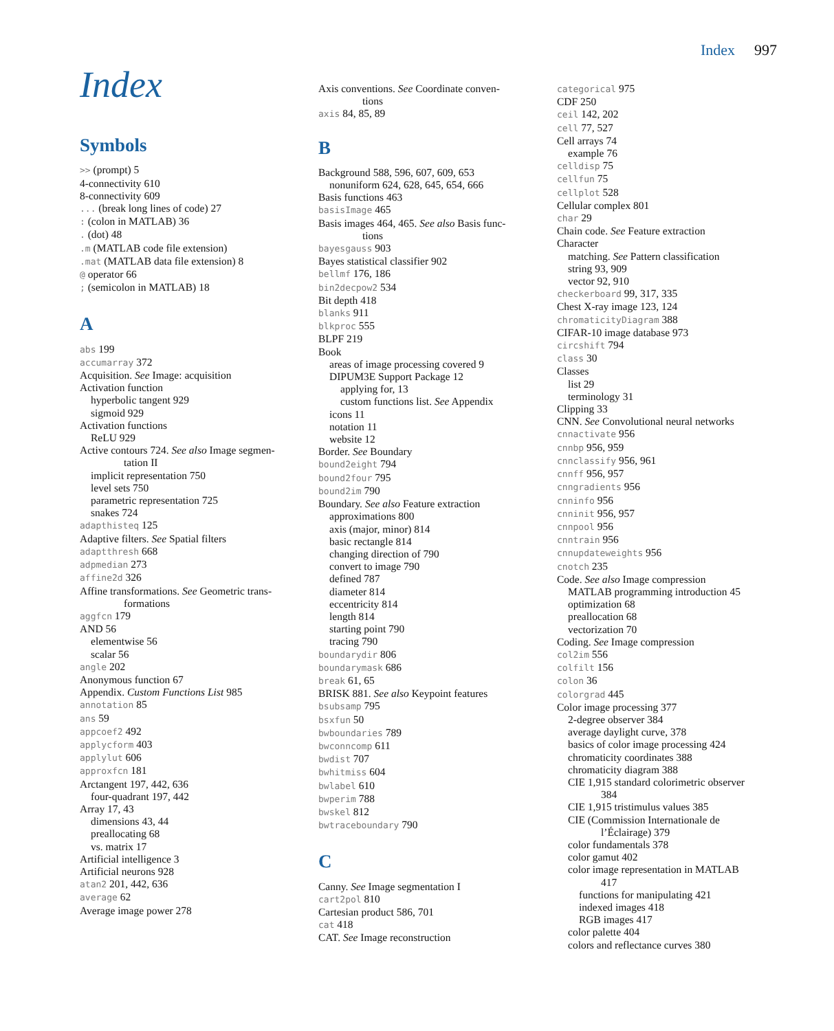Index 997
Index
Symbols
>> (prompt) 5
4-connectivity 610
8-connectivity 609
... (break long lines of code) 27
: (colon in MATLAB) 36
. (dot) 48
.m (MATLAB code file extension)
.mat (MATLAB data file extension) 8
@ operator 66
; (semicolon in MATLAB) 18
A
abs 199
accumarray 372
Acquisition. See Image: acquisition
Activation function
hyperbolic tangent 929
sigmoid 929
Activation functions
ReLU 929
Active contours 724. See also Image segmen-
tation II
implicit representation 750
level sets 750
parametric representation 725
snakes 724
adapthisteq 125
Adaptive filters. See Spatial filters
adaptthresh 668
adpmedian 273
affine2d 326
Affine transformations. See Geometric trans-
formations
aggfcn 179
AND 56
elementwise 56
scalar 56
angle 202
Anonymous function 67
Appendix. Custom Functions List 985
annotation 85
ans 59
appcoef2 492
applycform 403
applylut 606
approxfcn 181
Arctangent 197, 442, 636
four-quadrant 197, 442
Array 17, 43
dimensions 43, 44
preallocating 68
vs. matrix 17
Artificial intelligence 3
Artificial neurons 928
atan2 201, 442, 636
average 62
Average image power 278
Axis conventions. See Coordinate conven-
tions
axis 84, 85, 89
B
Background 588, 596, 607, 609, 653
nonuniform 624, 628, 645, 654, 666
Basis functions 463
basisImage 465
Basis images 464, 465. See also Basis func-
tions
bayesgauss 903
Bayes statistical classifier 902
bellmf 176, 186
bin2decpow2 534
Bit depth 418
blanks 911
blkproc 555
BLPF 219
Book
areas of image processing covered 9
DIPUM3E Support Package 12
applying for, 13
custom functions list. See Appendix
icons 11
notation 11
website 12
Border. See Boundary
bound2eight 794
bound2four 795
bound2im 790
Boundary. See also Feature extraction
approximations 800
axis (major, minor) 814
basic rectangle 814
changing direction of 790
convert to image 790
defined 787
diameter 814
eccentricity 814
length 814
starting point 790
tracing 790
boundarydir 806
boundarymask 686
break 61, 65
BRISK 881. See also Keypoint features
bsubsamp 795
bsxfun 50
bwboundaries 789
bwconncomp 611
bwdist 707
bwhitmiss 604
bwlabel 610
bwperim 788
bwskel 812
bwtraceboundary 790
C
Canny. See Image segmentation I
cart2pol 810
Cartesian product 586, 701
cat 418
CAT. See Image reconstruction
categorical 975
CDF 250
ceil 142, 202
cell 77, 527
Cell arrays 74
example 76
celldisp 75
cellfun 75
cellplot 528
Cellular complex 801
char 29
Chain code. See Feature extraction
Character
matching. See Pattern classification
string 93, 909
vector 92, 910
checkerboard 99, 317, 335
Chest X-ray image 123, 124
chromaticityDiagram 388
CIFAR-10 image database 973
circshift 794
class 30
Classes
list 29
terminology 31
Clipping 33
CNN. See Convolutional neural networks
cnnactivate 956
cnnbp 956, 959
cnnclassify 956, 961
cnnff 956, 957
cnngradients 956
cnninfo 956
cnninit 956, 957
cnnpool 956
cnntrain 956
cnnupdateweights 956
cnotch 235
Code. See also Image compression
MATLAB programming introduction 45
optimization 68
preallocation 68
vectorization 70
Coding. See Image compression
col2im 556
colfilt 156
colon 36
colorgrad 445
Color image processing 377
2-degree observer 384
average daylight curve, 378
basics of color image processing 424
chromaticity coordinates 388
chromaticity diagram 388
CIE 1,915 standard colorimetric observer
384
CIE 1,915 tristimulus values 385
CIE (Commission Internationale de
l’Éclairage) 379
color fundamentals 378
color gamut 402
color image representation in MATLAB
417
functions for manipulating 421
indexed images 418
RGB images 417
color palette 404
colors and reflectance curves 380